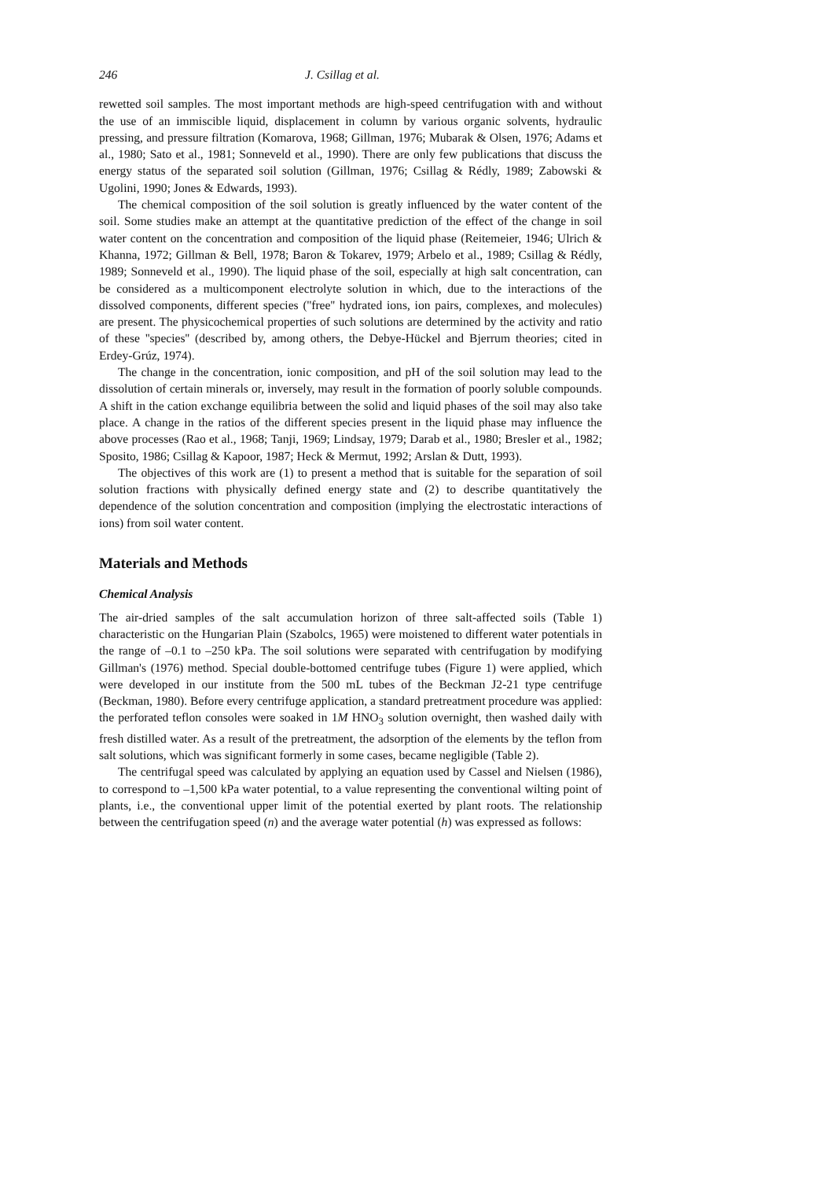246 J. Csillag et al.
rewetted soil samples. The most important methods are high-speed centrifugation with and without the use of an immiscible liquid, displacement in column by various organic solvents, hydraulic pressing, and pressure filtration (Komarova, 1968; Gillman, 1976; Mubarak & Olsen, 1976; Adams et al., 1980; Sato et al., 1981; Sonneveld et al., 1990). There are only few publications that discuss the energy status of the separated soil solution (Gillman, 1976; Csillag & Rédly, 1989; Zabowski & Ugolini, 1990; Jones & Edwards, 1993).
The chemical composition of the soil solution is greatly influenced by the water content of the soil. Some studies make an attempt at the quantitative prediction of the effect of the change in soil water content on the concentration and composition of the liquid phase (Reitemeier, 1946; Ulrich & Khanna, 1972; Gillman & Bell, 1978; Baron & Tokarev, 1979; Arbelo et al., 1989; Csillag & Rédly, 1989; Sonneveld et al., 1990). The liquid phase of the soil, especially at high salt concentration, can be considered as a multicomponent electrolyte solution in which, due to the interactions of the dissolved components, different species (''free'' hydrated ions, ion pairs, complexes, and molecules) are present. The physicochemical properties of such solutions are determined by the activity and ratio of these ''species'' (described by, among others, the Debye-Hückel and Bjerrum theories; cited in Erdey-Grúz, 1974).
The change in the concentration, ionic composition, and pH of the soil solution may lead to the dissolution of certain minerals or, inversely, may result in the formation of poorly soluble compounds. A shift in the cation exchange equilibria between the solid and liquid phases of the soil may also take place. A change in the ratios of the different species present in the liquid phase may influence the above processes (Rao et al., 1968; Tanji, 1969; Lindsay, 1979; Darab et al., 1980; Bresler et al., 1982; Sposito, 1986; Csillag & Kapoor, 1987; Heck & Mermut, 1992; Arslan & Dutt, 1993).
The objectives of this work are (1) to present a method that is suitable for the separation of soil solution fractions with physically defined energy state and (2) to describe quantitatively the dependence of the solution concentration and composition (implying the electrostatic interactions of ions) from soil water content.
Materials and Methods
Chemical Analysis
The air-dried samples of the salt accumulation horizon of three salt-affected soils (Table 1) characteristic on the Hungarian Plain (Szabolcs, 1965) were moistened to different water potentials in the range of –0.1 to –250 kPa. The soil solutions were separated with centrifugation by modifying Gillman's (1976) method. Special double-bottomed centrifuge tubes (Figure 1) were applied, which were developed in our institute from the 500 mL tubes of the Beckman J2-21 type centrifuge (Beckman, 1980). Before every centrifuge application, a standard pretreatment procedure was applied: the perforated teflon consoles were soaked in 1M HNO<sub>3</sub> solution overnight, then washed daily with fresh distilled water. As a result of the pretreatment, the adsorption of the elements by the teflon from salt solutions, which was significant formerly in some cases, became negligible (Table 2).
The centrifugal speed was calculated by applying an equation used by Cassel and Nielsen (1986), to correspond to –1,500 kPa water potential, to a value representing the conventional wilting point of plants, i.e., the conventional upper limit of the potential exerted by plant roots. The relationship between the centrifugation speed (n) and the average water potential (h) was expressed as follows: